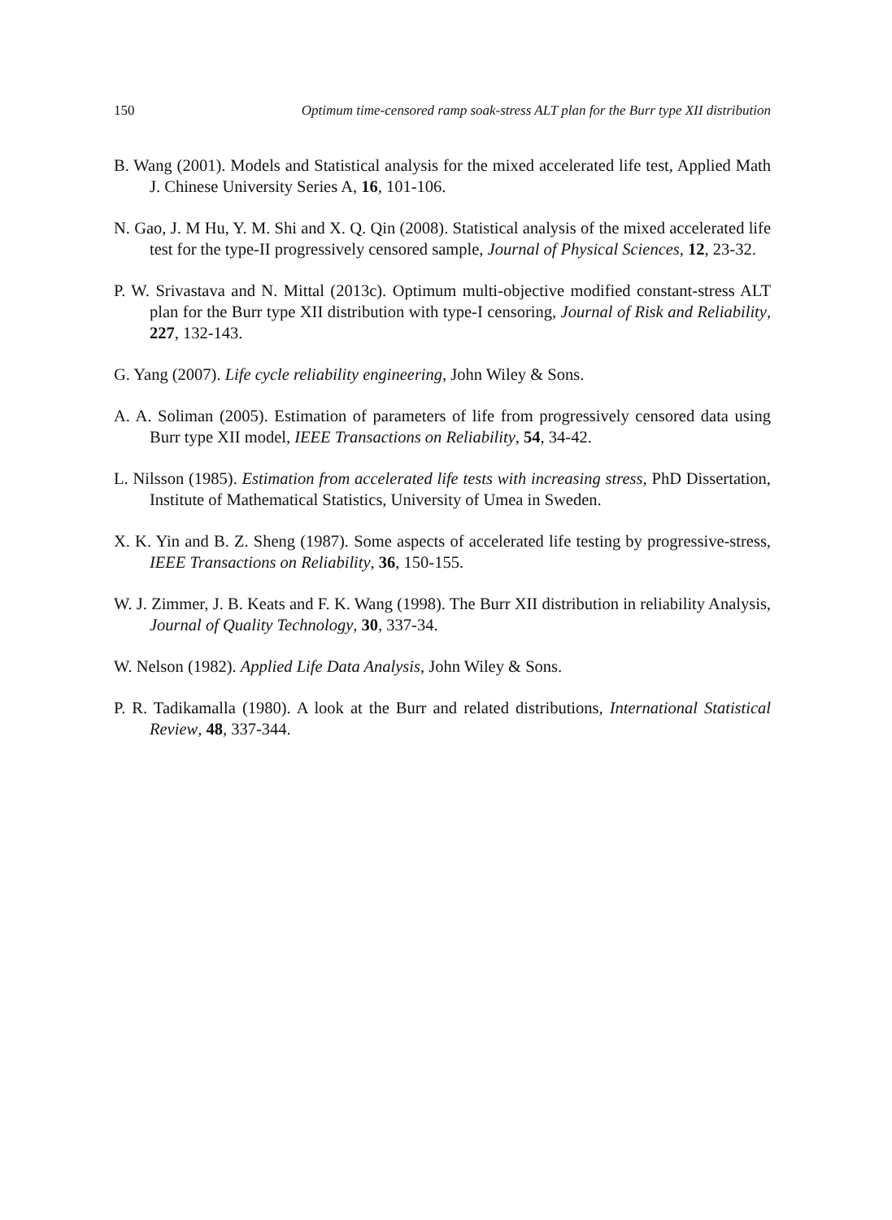150 Optimum time-censored ramp soak-stress ALT plan for the Burr type XII distribution
B. Wang (2001). Models and Statistical analysis for the mixed accelerated life test, Applied Math J. Chinese University Series A, 16, 101-106.
N. Gao, J. M Hu, Y. M. Shi and X. Q. Qin (2008). Statistical analysis of the mixed accelerated life test for the type-II progressively censored sample, Journal of Physical Sciences, 12, 23-32.
P. W. Srivastava and N. Mittal (2013c). Optimum multi-objective modified constant-stress ALT plan for the Burr type XII distribution with type-I censoring, Journal of Risk and Reliability, 227, 132-143.
G. Yang (2007). Life cycle reliability engineering, John Wiley & Sons.
A. A. Soliman (2005). Estimation of parameters of life from progressively censored data using Burr type XII model, IEEE Transactions on Reliability, 54, 34-42.
L. Nilsson (1985). Estimation from accelerated life tests with increasing stress, PhD Dissertation, Institute of Mathematical Statistics, University of Umea in Sweden.
X. K. Yin and B. Z. Sheng (1987). Some aspects of accelerated life testing by progressive-stress, IEEE Transactions on Reliability, 36, 150-155.
W. J. Zimmer, J. B. Keats and F. K. Wang (1998). The Burr XII distribution in reliability Analysis, Journal of Quality Technology, 30, 337-34.
W. Nelson (1982). Applied Life Data Analysis, John Wiley & Sons.
P. R. Tadikamalla (1980). A look at the Burr and related distributions, International Statistical Review, 48, 337-344.